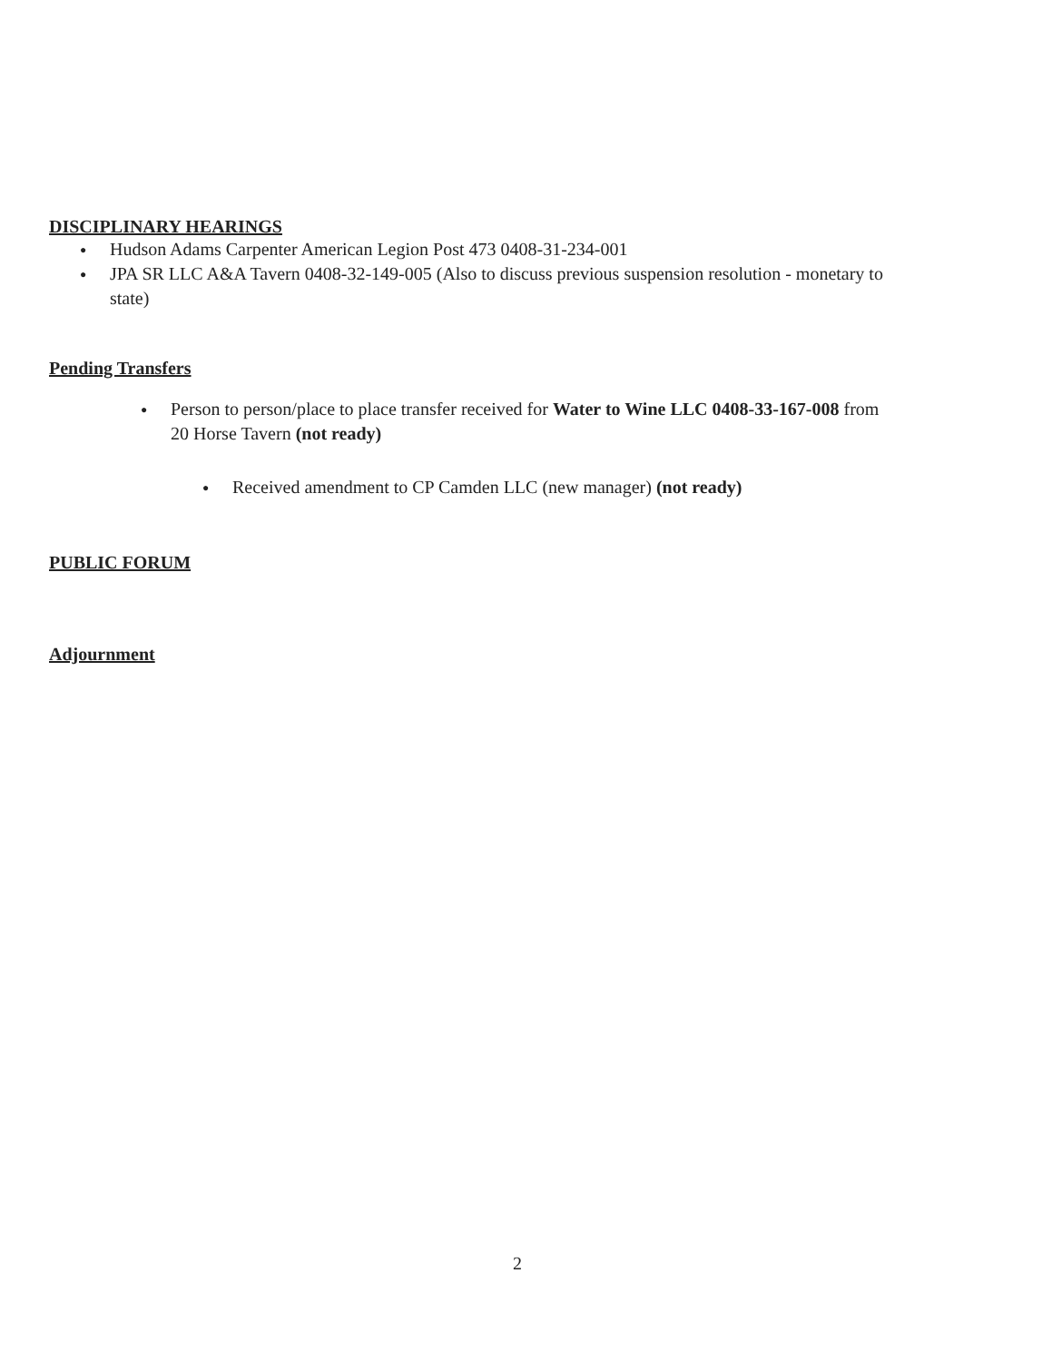DISCIPLINARY HEARINGS
● Hudson Adams Carpenter American Legion Post 473 0408-31-234-001
● JPA SR LLC A&A Tavern 0408-32-149-005 (Also to discuss previous suspension resolution - monetary to state)
Pending Transfers
● Person to person/place to place transfer received for Water to Wine LLC 0408-33-167-008 from 20 Horse Tavern (not ready)
● Received amendment to CP Camden LLC (new manager) (not ready)
PUBLIC FORUM
Adjournment
2